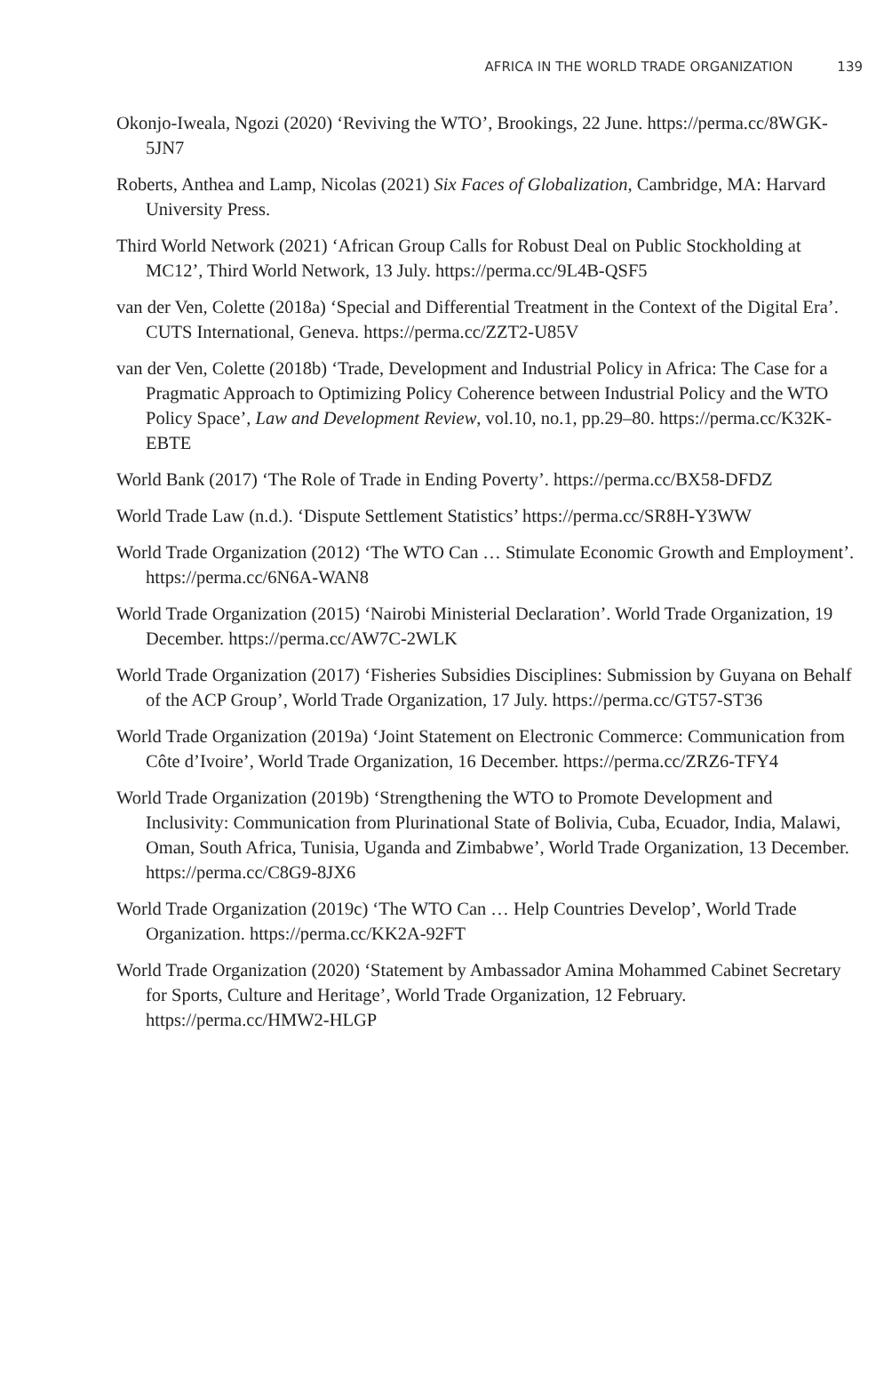AFRICA IN THE WORLD TRADE ORGANIZATION 139
Okonjo-Iweala, Ngozi (2020) ‘Reviving the WTO’, Brookings, 22 June. https://perma.cc/8WGK-5JN7
Roberts, Anthea and Lamp, Nicolas (2021) Six Faces of Globalization, Cambridge, MA: Harvard University Press.
Third World Network (2021) ‘African Group Calls for Robust Deal on Public Stockholding at MC12’, Third World Network, 13 July. https://perma.cc/9L4B-QSF5
van der Ven, Colette (2018a) ‘Special and Differential Treatment in the Context of the Digital Era’. CUTS International, Geneva. https://perma.cc/ZZT2-U85V
van der Ven, Colette (2018b) ‘Trade, Development and Industrial Policy in Africa: The Case for a Pragmatic Approach to Optimizing Policy Coherence between Industrial Policy and the WTO Policy Space’, Law and Development Review, vol.10, no.1, pp.29–80. https://perma.cc/K32K-EBTE
World Bank (2017) ‘The Role of Trade in Ending Poverty’. https://perma.cc/BX58-DFDZ
World Trade Law (n.d.). ‘Dispute Settlement Statistics’ https://perma.cc/SR8H-Y3WW
World Trade Organization (2012) ‘The WTO Can … Stimulate Economic Growth and Employment’. https://perma.cc/6N6A-WAN8
World Trade Organization (2015) ‘Nairobi Ministerial Declaration’. World Trade Organization, 19 December. https://perma.cc/AW7C-2WLK
World Trade Organization (2017) ‘Fisheries Subsidies Disciplines: Submission by Guyana on Behalf of the ACP Group’, World Trade Organization, 17 July. https://perma.cc/GT57-ST36
World Trade Organization (2019a) ‘Joint Statement on Electronic Commerce: Communication from Côte d’Ivoire’, World Trade Organization, 16 December. https://perma.cc/ZRZ6-TFY4
World Trade Organization (2019b) ‘Strengthening the WTO to Promote Development and Inclusivity: Communication from Plurinational State of Bolivia, Cuba, Ecuador, India, Malawi, Oman, South Africa, Tunisia, Uganda and Zimbabwe’, World Trade Organization, 13 December. https://perma.cc/C8G9-8JX6
World Trade Organization (2019c) ‘The WTO Can … Help Countries Develop’, World Trade Organization. https://perma.cc/KK2A-92FT
World Trade Organization (2020) ‘Statement by Ambassador Amina Mohammed Cabinet Secretary for Sports, Culture and Heritage’, World Trade Organization, 12 February. https://perma.cc/HMW2-HLGP